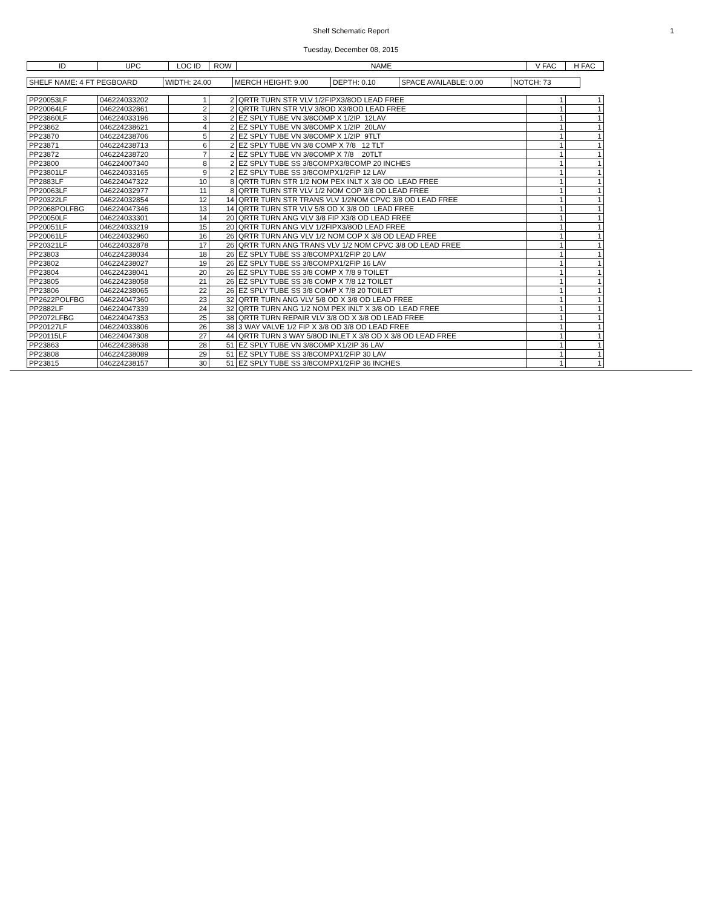Shelf Schematic Report 1
Tuesday, December 08, 2015
| ID | UPC | LOC ID | ROW | NAME | V FAC | H FAC |
| --- | --- | --- | --- | --- | --- | --- |
| SHELF NAME: 4 FT PEGBOARD | WIDTH: 24.00 | MERCH HEIGHT: 9.00 | DEPTH: 0.10 | SPACE AVAILABLE: 0.00 | NOTCH: 73 |
| PP20053LF | 046224033202 | 1 | 2 | QRTR TURN STR VLV 1/2FIPX3/8OD LEAD FREE | 1 | 1 |
| PP20064LF | 046224032861 | 2 | 2 | QRTR TURN STR VLV 3/8OD X3/8OD LEAD FREE | 1 | 1 |
| PP23860LF | 046224033196 | 3 | 2 | EZ SPLY TUBE VN 3/8COMP X 1/2IP 12LAV | 1 | 1 |
| PP23862 | 046224238621 | 4 | 2 | EZ SPLY TUBE VN 3/8COMP X 1/2IP 20LAV | 1 | 1 |
| PP23870 | 046224238706 | 5 | 2 | EZ SPLY TUBE VN 3/8COMP X 1/2IP 9TLT | 1 | 1 |
| PP23871 | 046224238713 | 6 | 2 | EZ SPLY TUBE VN 3/8 COMP X 7/8 12 TLT | 1 | 1 |
| PP23872 | 046224238720 | 7 | 2 | EZ SPLY TUBE VN 3/8COMP X 7/8 20TLT | 1 | 1 |
| PP23800 | 046224007340 | 8 | 2 | EZ SPLY TUBE SS 3/8COMPX3/8COMP 20 INCHES | 1 | 1 |
| PP23801LF | 046224033165 | 9 | 2 | EZ SPLY TUBE SS 3/8COMPX1/2FIP 12 LAV | 1 | 1 |
| PP2883LF | 046224047322 | 10 | 8 | QRTR TURN STR 1/2 NOM PEX INLT X 3/8 OD LEAD FREE | 1 | 1 |
| PP20063LF | 046224032977 | 11 | 8 | QRTR TURN STR VLV 1/2 NOM COP 3/8 OD LEAD FREE | 1 | 1 |
| PP20322LF | 046224032854 | 12 | 14 | QRTR TURN STR TRANS VLV 1/2NOM CPVC 3/8 OD LEAD FREE | 1 | 1 |
| PP2068POLFBG | 046224047346 | 13 | 14 | QRTR TURN STR VLV 5/8 OD X 3/8 OD LEAD FREE | 1 | 1 |
| PP20050LF | 046224033301 | 14 | 20 | QRTR TURN ANG VLV 3/8 FIP X3/8 OD LEAD FREE | 1 | 1 |
| PP20051LF | 046224033219 | 15 | 20 | QRTR TURN ANG VLV 1/2FIPX3/8OD LEAD FREE | 1 | 1 |
| PP20061LF | 046224032960 | 16 | 26 | QRTR TURN ANG VLV 1/2 NOM COP X 3/8 OD LEAD FREE | 1 | 1 |
| PP20321LF | 046224032878 | 17 | 26 | QRTR TURN ANG TRANS VLV 1/2 NOM CPVC 3/8 OD LEAD FREE | 1 | 1 |
| PP23803 | 046224238034 | 18 | 26 | EZ SPLY TUBE SS 3/8COMPX1/2FIP 20 LAV | 1 | 1 |
| PP23802 | 046224238027 | 19 | 26 | EZ SPLY TUBE SS 3/8COMPX1/2FIP 16 LAV | 1 | 1 |
| PP23804 | 046224238041 | 20 | 26 | EZ SPLY TUBE SS 3/8 COMP X 7/8 9 TOILET | 1 | 1 |
| PP23805 | 046224238058 | 21 | 26 | EZ SPLY TUBE SS 3/8 COMP X 7/8 12 TOILET | 1 | 1 |
| PP23806 | 046224238065 | 22 | 26 | EZ SPLY TUBE SS 3/8 COMP X 7/8 20 TOILET | 1 | 1 |
| PP2622POLFBG | 046224047360 | 23 | 32 | QRTR TURN ANG VLV 5/8 OD X 3/8 OD LEAD FREE | 1 | 1 |
| PP2882LF | 046224047339 | 24 | 32 | QRTR TURN ANG 1/2 NOM PEX INLT X 3/8 OD LEAD FREE | 1 | 1 |
| PP2072LFBG | 046224047353 | 25 | 38 | QRTR TURN REPAIR VLV 3/8 OD X 3/8 OD LEAD FREE | 1 | 1 |
| PP20127LF | 046224033806 | 26 | 38 | 3 WAY VALVE 1/2 FIP X 3/8 OD 3/8 OD LEAD FREE | 1 | 1 |
| PP20115LF | 046224047308 | 27 | 44 | QRTR TURN 3 WAY 5/8OD INLET X 3/8 OD X 3/8 OD LEAD FREE | 1 | 1 |
| PP23863 | 046224238638 | 28 | 51 | EZ SPLY TUBE VN 3/8COMP X1/2IP 36 LAV | 1 | 1 |
| PP23808 | 046224238089 | 29 | 51 | EZ SPLY TUBE SS 3/8COMPX1/2FIP 30 LAV | 1 | 1 |
| PP23815 | 046224238157 | 30 | 51 | EZ SPLY TUBE SS 3/8COMPX1/2FIP 36 INCHES | 1 | 1 |